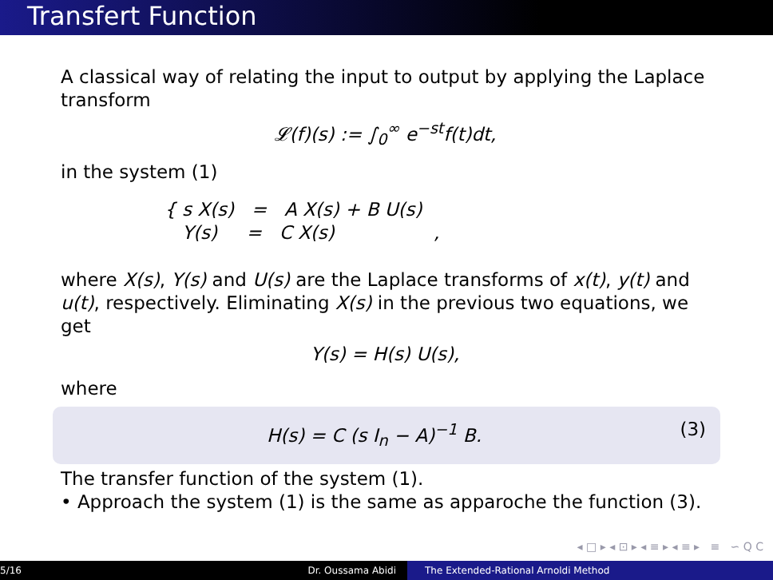Transfert Function
A classical way of relating the input to output by applying the Laplace transform
𝓛(f)(s) := ∫<sub>0</sub><sup>∞</sup> e<sup>−st</sup>f(t)dt,
in the system (1)
{ s X(s) = A X(s) + B U(s)
Y(s) = C X(s) ,
where X(s), Y(s) and U(s) are the Laplace transforms of x(t), y(t) and u(t), respectively. Eliminating X(s) in the previous two equations, we get
Y(s) = H(s) U(s),
where
H(s) = C (s I<sub>n</sub> − A)<sup>−1</sup> B. (3)
The transfer function of the system (1).
• Approach the system (1) is the same as apparoche the function (3).
◂ □ ▸ ◂ ⊡ ▸ ◂ ≡ ▸ ◂ ≡ ▸ ≡ ∽ Q C
5/16 Dr. Oussama Abidi The Extended-Rational Arnoldi Method